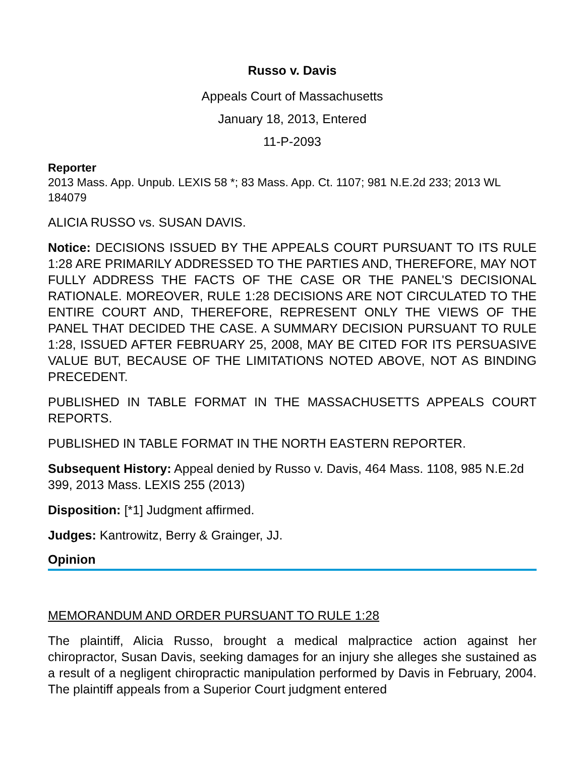Russo v. Davis
Appeals Court of Massachusetts
January 18, 2013, Entered
11-P-2093
Reporter
2013 Mass. App. Unpub. LEXIS 58 *; 83 Mass. App. Ct. 1107; 981 N.E.2d 233; 2013 WL 184079
ALICIA RUSSO vs. SUSAN DAVIS.
Notice: DECISIONS ISSUED BY THE APPEALS COURT PURSUANT TO ITS RULE 1:28 ARE PRIMARILY ADDRESSED TO THE PARTIES AND, THEREFORE, MAY NOT FULLY ADDRESS THE FACTS OF THE CASE OR THE PANEL'S DECISIONAL RATIONALE. MOREOVER, RULE 1:28 DECISIONS ARE NOT CIRCULATED TO THE ENTIRE COURT AND, THEREFORE, REPRESENT ONLY THE VIEWS OF THE PANEL THAT DECIDED THE CASE. A SUMMARY DECISION PURSUANT TO RULE 1:28, ISSUED AFTER FEBRUARY 25, 2008, MAY BE CITED FOR ITS PERSUASIVE VALUE BUT, BECAUSE OF THE LIMITATIONS NOTED ABOVE, NOT AS BINDING PRECEDENT.
PUBLISHED IN TABLE FORMAT IN THE MASSACHUSETTS APPEALS COURT REPORTS.
PUBLISHED IN TABLE FORMAT IN THE NORTH EASTERN REPORTER.
Subsequent History: Appeal denied by Russo v. Davis, 464 Mass. 1108, 985 N.E.2d 399, 2013 Mass. LEXIS 255 (2013)
Disposition: [*1] Judgment affirmed.
Judges: Kantrowitz, Berry & Grainger, JJ.
Opinion
MEMORANDUM AND ORDER PURSUANT TO RULE 1:28
The plaintiff, Alicia Russo, brought a medical malpractice action against her chiropractor, Susan Davis, seeking damages for an injury she alleges she sustained as a result of a negligent chiropractic manipulation performed by Davis in February, 2004. The plaintiff appeals from a Superior Court judgment entered